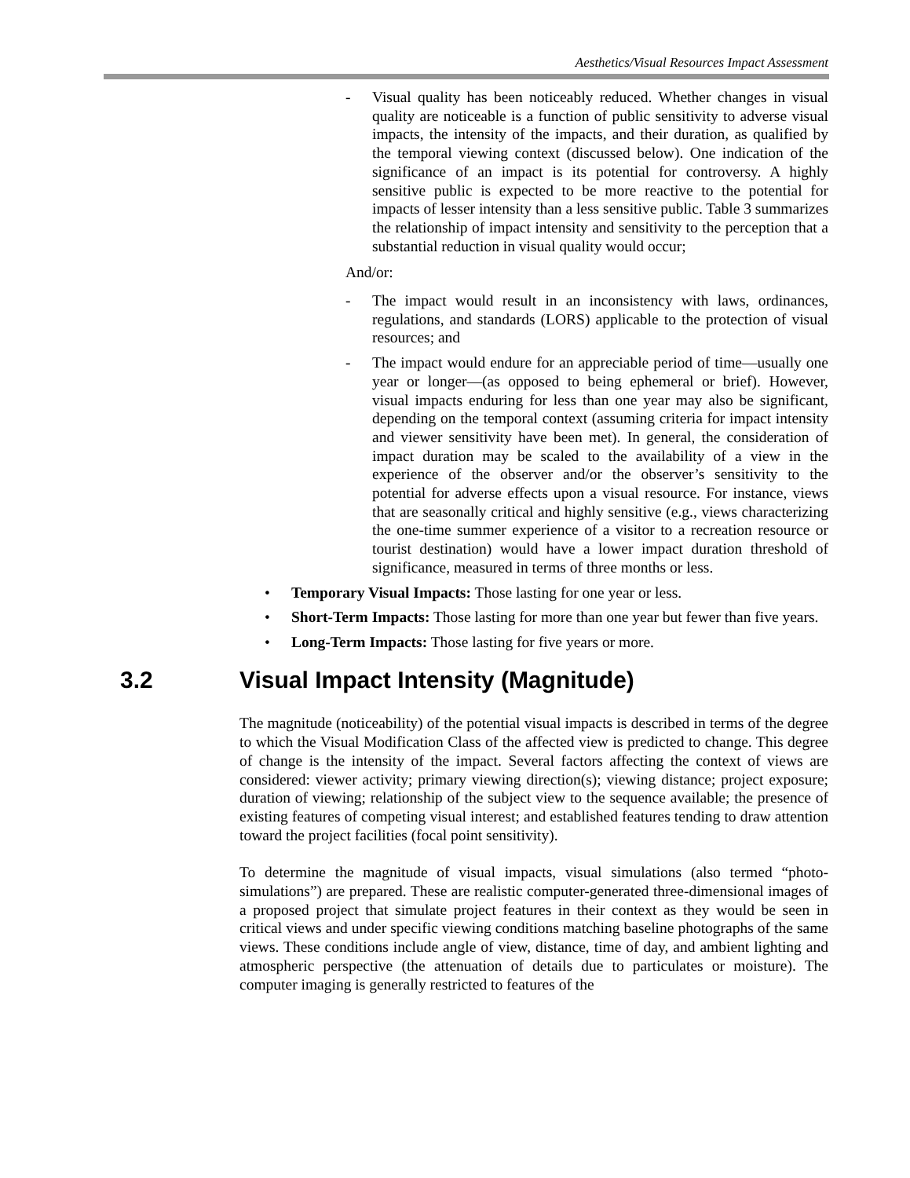Aesthetics/Visual Resources Impact Assessment
- Visual quality has been noticeably reduced. Whether changes in visual quality are noticeable is a function of public sensitivity to adverse visual impacts, the intensity of the impacts, and their duration, as qualified by the temporal viewing context (discussed below). One indication of the significance of an impact is its potential for controversy. A highly sensitive public is expected to be more reactive to the potential for impacts of lesser intensity than a less sensitive public. Table 3 summarizes the relationship of impact intensity and sensitivity to the perception that a substantial reduction in visual quality would occur;
And/or:
- The impact would result in an inconsistency with laws, ordinances, regulations, and standards (LORS) applicable to the protection of visual resources; and
- The impact would endure for an appreciable period of time—usually one year or longer—(as opposed to being ephemeral or brief). However, visual impacts enduring for less than one year may also be significant, depending on the temporal context (assuming criteria for impact intensity and viewer sensitivity have been met). In general, the consideration of impact duration may be scaled to the availability of a view in the experience of the observer and/or the observer’s sensitivity to the potential for adverse effects upon a visual resource. For instance, views that are seasonally critical and highly sensitive (e.g., views characterizing the one-time summer experience of a visitor to a recreation resource or tourist destination) would have a lower impact duration threshold of significance, measured in terms of three months or less.
• Temporary Visual Impacts: Those lasting for one year or less.
• Short-Term Impacts: Those lasting for more than one year but fewer than five years.
• Long-Term Impacts: Those lasting for five years or more.
3.2 Visual Impact Intensity (Magnitude)
The magnitude (noticeability) of the potential visual impacts is described in terms of the degree to which the Visual Modification Class of the affected view is predicted to change. This degree of change is the intensity of the impact. Several factors affecting the context of views are considered: viewer activity; primary viewing direction(s); viewing distance; project exposure; duration of viewing; relationship of the subject view to the sequence available; the presence of existing features of competing visual interest; and established features tending to draw attention toward the project facilities (focal point sensitivity).
To determine the magnitude of visual impacts, visual simulations (also termed “photo-simulations”) are prepared. These are realistic computer-generated three-dimensional images of a proposed project that simulate project features in their context as they would be seen in critical views and under specific viewing conditions matching baseline photographs of the same views. These conditions include angle of view, distance, time of day, and ambient lighting and atmospheric perspective (the attenuation of details due to particulates or moisture). The computer imaging is generally restricted to features of the